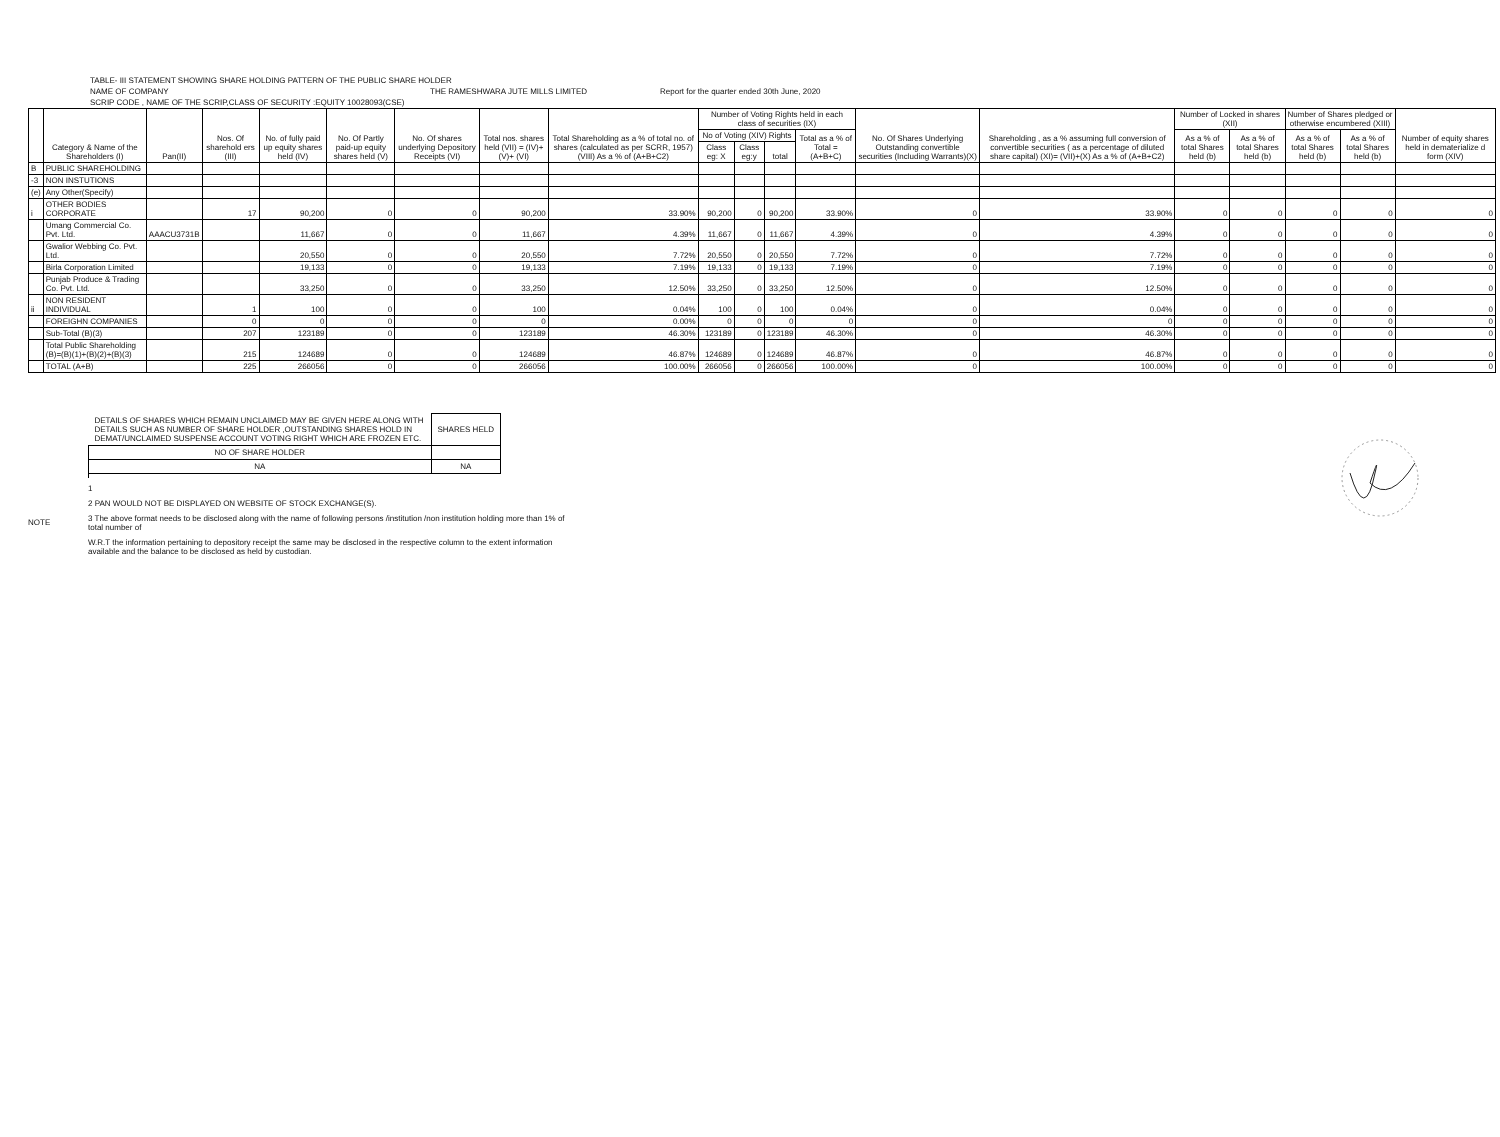TABLE- III STATEMENT SHOWING SHARE HOLDING PATTERN OF THE PUBLIC SHARE HOLDER
NAME OF COMPANY THE RAMESHWARA JUTE MILLS LIMITED Report for the quarter ended 30th June, 2020
SCRIP CODE , NAME OF THE SCRIP,CLASS OF SECURITY :EQUITY 10028093(CSE)
| | Category & Name of the Shareholders (I) | Pan(II) | Nos. Of sharehold ers (III) | No. of fully paid up equity shares held (IV) | No. Of Partly paid-up equity shares held (V) | No. Of shares underlying Depository Receipts (VI) | Total nos. shares held (VII) = (IV)+(V)+ (VI) | Total Shareholding as a % of total no. of shares (calculated as per SCRR, 1957) (VIII) As a % of (A+B+C2) | Number of Voting Rights held in each class of securities (IX) | | | | No. Of Shares Underlying Outstanding convertible securities (Including Warrants)(X) | Shareholding , as a % assuming full conversion of convertible securities ( as a percentage of diluted share capital) (XI)= (VII)+(X) As a % of (A+B+C2) | Number of Locked in shares (XII) | | Number of Shares pledged or otherwise encumbered (XIII) | | Number of equity shares held in dematerialize d form (XIV) |
| --- | --- | --- | --- | --- | --- | --- | --- | --- | --- | --- | --- | --- | --- | --- | --- | --- | --- | --- | --- |
| | | | | | | | | | No of Voting (XIV) Rights | | | Total as a % of Total =(A+B+C) | | | As a % of total Shares held (b) | As a % of total Shares held (b) | As a % of total Shares held (b) | As a % of total Shares held (b) | |
| | | | | | | | | | Class eg: X | Class eg:y | total | | | | | | | | |
| B | PUBLIC SHAREHOLDING | | | | | | | | | | | | | | | | | | |
| -3 | NON INSTUTIONS | | | | | | | | | | | | | | | | | | |
| (e) | Any Other(Specify) | | | | | | | | | | | | | | | | | | |
| i | OTHER BODIES CORPORATE | | 17 | 90,200 | 0 | 0 | 90,200 | 33.90% | 90,200 | 0 | 90,200 | 33.90% | 0 | 33.90% | 0 | 0 | 0 | 0 | 0 |
| | Umang Commercial Co. Pvt. Ltd. | AAACU3731B | | 11,667 | 0 | 0 | 11,667 | 4.39% | 11,667 | 0 | 11,667 | 4.39% | 0 | 4.39% | 0 | 0 | 0 | 0 | 0 |
| | Gwalior Webbing Co. Pvt. Ltd. | | | 20,550 | 0 | 0 | 20,550 | 7.72% | 20,550 | 0 | 20,550 | 7.72% | 0 | 7.72% | 0 | 0 | 0 | 0 | 0 |
| | Birla Corporation Limited | | | 19,133 | 0 | 0 | 19,133 | 7.19% | 19,133 | 0 | 19,133 | 7.19% | 0 | 7.19% | 0 | 0 | 0 | 0 | 0 |
| | Punjab Produce & Trading Co. Pvt. Ltd. | | | 33,250 | 0 | 0 | 33,250 | 12.50% | 33,250 | 0 | 33,250 | 12.50% | 0 | 12.50% | 0 | 0 | 0 | 0 | 0 |
| ii | NON RESIDENT INDIVIDUAL | | 1 | 100 | 0 | 0 | 100 | 0.04% | 100 | 0 | 100 | 0.04% | 0 | 0.04% | 0 | 0 | 0 | 0 | 0 |
| | FOREIGHN COMPANIES | | 0 | 0 | 0 | 0 | 0 | 0.00% | 0 | 0 | 0 | 0 | 0 | 0 | 0 | 0 | 0 | 0 | 0 |
| | Sub-Total (B)(3) | | 207 | 123189 | 0 | 0 | 123189 | 46.30% | 123189 | 0 | 123189 | 46.30% | 0 | 46.30% | 0 | 0 | 0 | 0 | 0 |
| | Total Public Shareholding (B)=(B)(1)+(B)(2)+(B)(3) | | 215 | 124689 | 0 | 0 | 124689 | 46.87% | 124689 | 0 | 124689 | 46.87% | 0 | 46.87% | 0 | 0 | 0 | 0 | 0 |
| | TOTAL (A+B) | | 225 | 266056 | 0 | 0 | 266056 | 100.00% | 266056 | 0 | 266056 | 100.00% | 0 | 100.00% | 0 | 0 | 0 | 0 | 0 |
NOTE
| DETAILS OF SHARES WHICH REMAIN UNCLAIMED MAY BE GIVEN HERE ALONG WITH DETAILS SUCH AS NUMBER OF SHARE HOLDER ,OUTSTANDING SHARES HOLD IN DEMAT/UNCLAIMED SUSPENSE ACCOUNT VOTING RIGHT WHICH ARE FROZEN ETC. | SHARES HELD |
| NO OF SHARE HOLDER | |
| NA | NA |
1
2 PAN WOULD NOT BE DISPLAYED ON WEBSITE OF STOCK EXCHANGE(S).
3 The above format needs to be disclosed along with the name of following persons /institution /non institution holding more than 1% of total number of
W.R.T the information pertaining to depository receipt the same may be disclosed in the respective column to the extent information available and the balance to be disclosed as held by custodian.